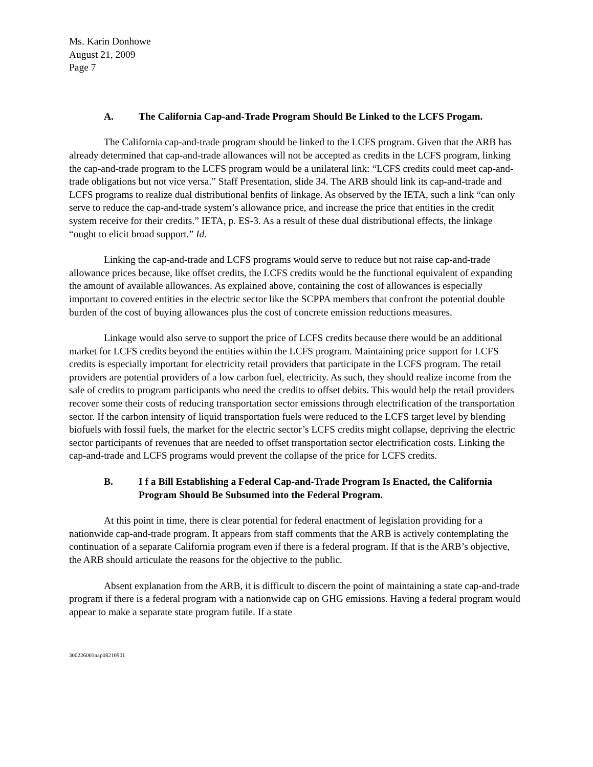Ms. Karin Donhowe
August 21, 2009
Page 7
A. The California Cap-and-Trade Program Should Be Linked to the LCFS Progam.
The California cap-and-trade program should be linked to the LCFS program. Given that the ARB has already determined that cap-and-trade allowances will not be accepted as credits in the LCFS program, linking the cap-and-trade program to the LCFS program would be a unilateral link: “LCFS credits could meet cap-and-trade obligations but not vice versa.” Staff Presentation, slide 34. The ARB should link its cap-and-trade and LCFS programs to realize dual distributional benfits of linkage. As observed by the IETA, such a link “can only serve to reduce the cap-and-trade system’s allowance price, and increase the price that entities in the credit system receive for their credits.” IETA, p. ES-3. As a result of these dual distributional effects, the linkage “ought to elicit broad support.” Id.
Linking the cap-and-trade and LCFS programs would serve to reduce but not raise cap-and-trade allowance prices because, like offset credits, the LCFS credits would be the functional equivalent of expanding the amount of available allowances. As explained above, containing the cost of allowances is especially important to covered entities in the electric sector like the SCPPA members that confront the potential double burden of the cost of buying allowances plus the cost of concrete emission reductions measures.
Linkage would also serve to support the price of LCFS credits because there would be an additional market for LCFS credits beyond the entities within the LCFS program. Maintaining price support for LCFS credits is especially important for electricity retail providers that participate in the LCFS program. The retail providers are potential providers of a low carbon fuel, electricity. As such, they should realize income from the sale of credits to program participants who need the credits to offset debits. This would help the retail providers recover some their costs of reducing transportation sector emissions through electrification of the transportation sector. If the carbon intensity of liquid transportation fuels were reduced to the LCFS target level by blending biofuels with fossil fuels, the market for the electric sector’s LCFS credits might collapse, depriving the electric sector participants of revenues that are needed to offset transportation sector electrification costs. Linking the cap-and-trade and LCFS programs would prevent the collapse of the price for LCFS credits.
B. I f a Bill Establishing a Federal Cap-and-Trade Program Is Enacted, the California Program Should Be Subsumed into the Federal Program.
At this point in time, there is clear potential for federal enactment of legislation providing for a nationwide cap-and-trade program. It appears from staff comments that the ARB is actively contemplating the continuation of a separate California program even if there is a federal program. If that is the ARB’s objective, the ARB should articulate the reasons for the objective to the public.
Absent explanation from the ARB, it is difficult to discern the point of maintaining a state cap-and-trade program if there is a federal program with a nationwide cap on GHG emissions. Having a federal program would appear to make a separate state program futile. If a state
300226001nap08210901